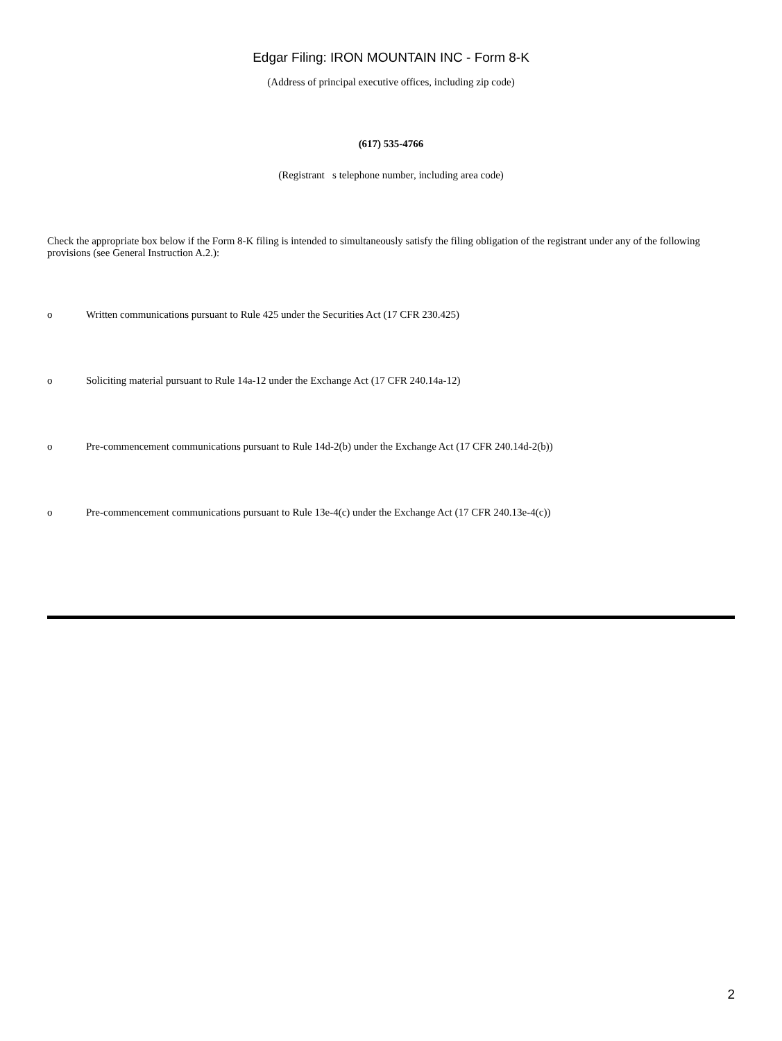Edgar Filing: IRON MOUNTAIN INC - Form 8-K
(Address of principal executive offices, including zip code)
(617) 535-4766
(Registrant s telephone number, including area code)
Check the appropriate box below if the Form 8-K filing is intended to simultaneously satisfy the filing obligation of the registrant under any of the following provisions (see General Instruction A.2.):
o Written communications pursuant to Rule 425 under the Securities Act (17 CFR 230.425)
o Soliciting material pursuant to Rule 14a-12 under the Exchange Act (17 CFR 240.14a-12)
o Pre-commencement communications pursuant to Rule 14d-2(b) under the Exchange Act (17 CFR 240.14d-2(b))
o Pre-commencement communications pursuant to Rule 13e-4(c) under the Exchange Act (17 CFR 240.13e-4(c))
2